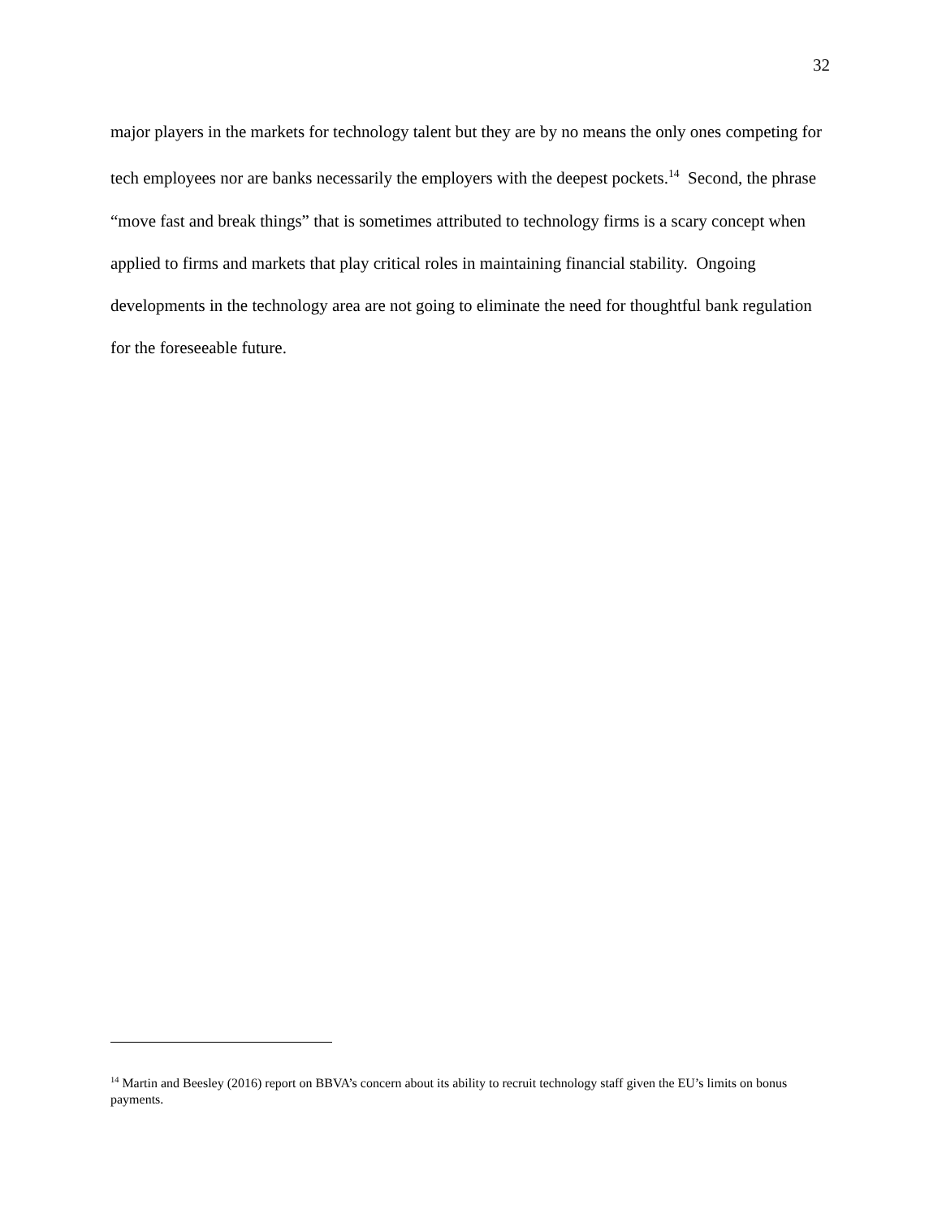32
major players in the markets for technology talent but they are by no means the only ones competing for tech employees nor are banks necessarily the employers with the deepest pockets.<sup>14</sup> Second, the phrase “move fast and break things” that is sometimes attributed to technology firms is a scary concept when applied to firms and markets that play critical roles in maintaining financial stability. Ongoing developments in the technology area are not going to eliminate the need for thoughtful bank regulation for the foreseeable future.
<sup>14</sup> Martin and Beesley (2016) report on BBVA’s concern about its ability to recruit technology staff given the EU’s limits on bonus payments.